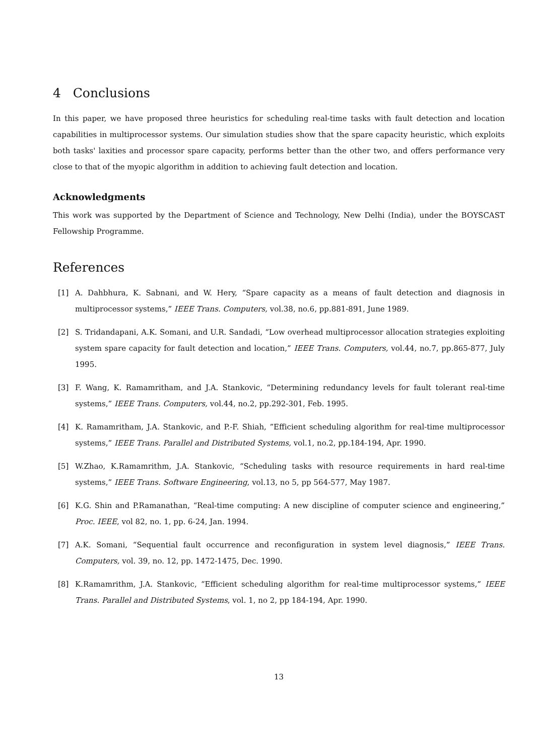4 Conclusions
In this paper, we have proposed three heuristics for scheduling real-time tasks with fault detection and location capabilities in multiprocessor systems. Our simulation studies show that the spare capacity heuristic, which exploits both tasks' laxities and processor spare capacity, performs better than the other two, and offers performance very close to that of the myopic algorithm in addition to achieving fault detection and location.
Acknowledgments
This work was supported by the Department of Science and Technology, New Delhi (India), under the BOYSCAST Fellowship Programme.
References
[1] A. Dahbhura, K. Sabnani, and W. Hery, “Spare capacity as a means of fault detection and diagnosis in multiprocessor systems,” IEEE Trans. Computers, vol.38, no.6, pp.881-891, June 1989.
[2] S. Tridandapani, A.K. Somani, and U.R. Sandadi, “Low overhead multiprocessor allocation strategies exploiting system spare capacity for fault detection and location,” IEEE Trans. Computers, vol.44, no.7, pp.865-877, July 1995.
[3] F. Wang, K. Ramamritham, and J.A. Stankovic, “Determining redundancy levels for fault tolerant real-time systems,” IEEE Trans. Computers, vol.44, no.2, pp.292-301, Feb. 1995.
[4] K. Ramamritham, J.A. Stankovic, and P.-F. Shiah, ”Efficient scheduling algorithm for real-time multiprocessor systems,” IEEE Trans. Parallel and Distributed Systems, vol.1, no.2, pp.184-194, Apr. 1990.
[5] W.Zhao, K.Ramamrithm, J.A. Stankovic, “Scheduling tasks with resource requirements in hard real-time systems,” IEEE Trans. Software Engineering, vol.13, no 5, pp 564-577, May 1987.
[6] K.G. Shin and P.Ramanathan, “Real-time computing: A new discipline of computer science and engineering,” Proc. IEEE, vol 82, no. 1, pp. 6-24, Jan. 1994.
[7] A.K. Somani, “Sequential fault occurrence and reconfiguration in system level diagnosis,” IEEE Trans. Computers, vol. 39, no. 12, pp. 1472-1475, Dec. 1990.
[8] K.Ramamrithm, J.A. Stankovic, “Efficient scheduling algorithm for real-time multiprocessor systems,” IEEE Trans. Parallel and Distributed Systems, vol. 1, no 2, pp 184-194, Apr. 1990.
13